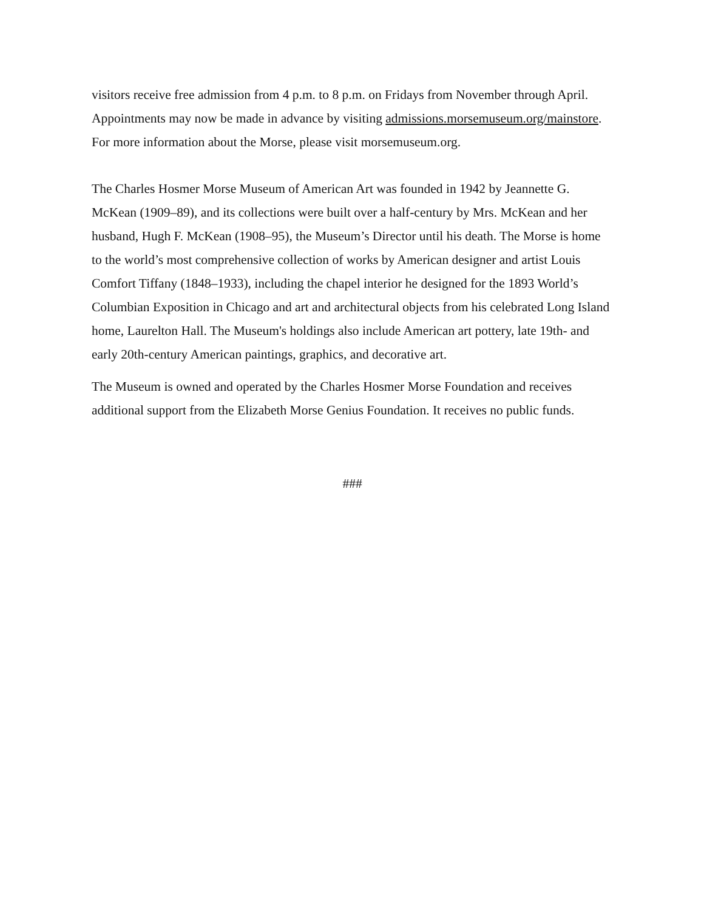visitors receive free admission from 4 p.m. to 8 p.m. on Fridays from November through April. Appointments may now be made in advance by visiting admissions.morsemuseum.org/mainstore. For more information about the Morse, please visit morsemuseum.org.
The Charles Hosmer Morse Museum of American Art was founded in 1942 by Jeannette G. McKean (1909–89), and its collections were built over a half-century by Mrs. McKean and her husband, Hugh F. McKean (1908–95), the Museum’s Director until his death. The Morse is home to the world’s most comprehensive collection of works by American designer and artist Louis Comfort Tiffany (1848–1933), including the chapel interior he designed for the 1893 World’s Columbian Exposition in Chicago and art and architectural objects from his celebrated Long Island home, Laurelton Hall. The Museum's holdings also include American art pottery, late 19th- and early 20th-century American paintings, graphics, and decorative art.
The Museum is owned and operated by the Charles Hosmer Morse Foundation and receives additional support from the Elizabeth Morse Genius Foundation. It receives no public funds.
###